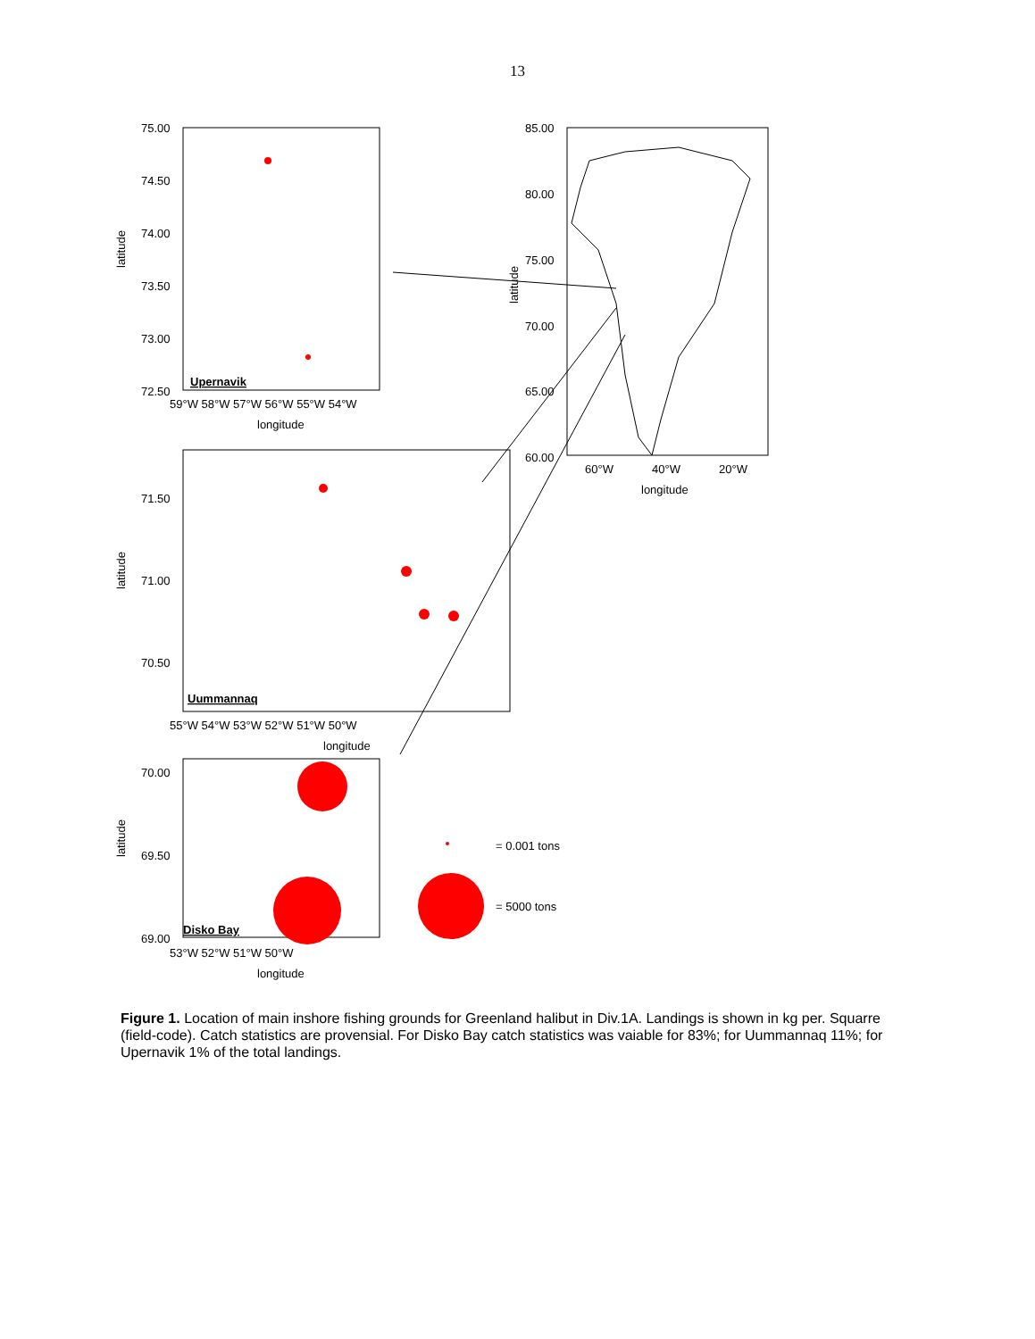13
75.00
74.50
74.00
73.50
73.00
72.50
59°W 58°W 57°W 56°W 55°W 54°W
longitude
Upernavik
85.00
80.00
75.00
70.00
65.00
60.00
60°W
40°W
20°W
longitude
71.50
71.00
70.50
55°W 54°W 53°W 52°W 51°W 50°W
longitude
Uummannaq
70.00
69.50
69.00
53°W 52°W 51°W 50°W
longitude
Disko Bay
latitude
latitude
latitude
latitude
= 0.001 tons
= 5000 tons
Figure 1. Location of main inshore fishing grounds for Greenland halibut in Div.1A. Landings is shown in kg per. Squarre (field-code). Catch statistics are provensial. For Disko Bay catch statistics was vaiable for 83%; for Uummannaq 11%; for Upernavik 1% of the total landings.